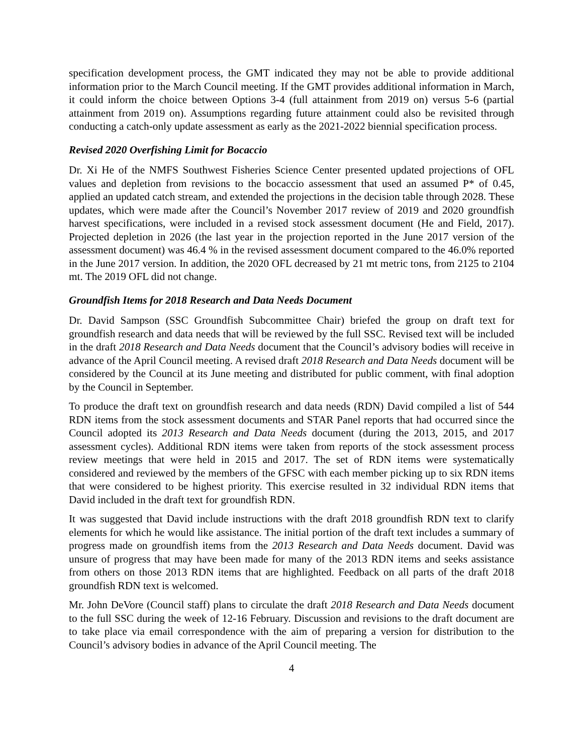specification development process, the GMT indicated they may not be able to provide additional information prior to the March Council meeting. If the GMT provides additional information in March, it could inform the choice between Options 3-4 (full attainment from 2019 on) versus 5-6 (partial attainment from 2019 on). Assumptions regarding future attainment could also be revisited through conducting a catch-only update assessment as early as the 2021-2022 biennial specification process.
Revised 2020 Overfishing Limit for Bocaccio
Dr. Xi He of the NMFS Southwest Fisheries Science Center presented updated projections of OFL values and depletion from revisions to the bocaccio assessment that used an assumed P* of 0.45, applied an updated catch stream, and extended the projections in the decision table through 2028. These updates, which were made after the Council’s November 2017 review of 2019 and 2020 groundfish harvest specifications, were included in a revised stock assessment document (He and Field, 2017). Projected depletion in 2026 (the last year in the projection reported in the June 2017 version of the assessment document) was 46.4 % in the revised assessment document compared to the 46.0% reported in the June 2017 version. In addition, the 2020 OFL decreased by 21 mt metric tons, from 2125 to 2104 mt. The 2019 OFL did not change.
Groundfish Items for 2018 Research and Data Needs Document
Dr. David Sampson (SSC Groundfish Subcommittee Chair) briefed the group on draft text for groundfish research and data needs that will be reviewed by the full SSC. Revised text will be included in the draft 2018 Research and Data Needs document that the Council’s advisory bodies will receive in advance of the April Council meeting. A revised draft 2018 Research and Data Needs document will be considered by the Council at its June meeting and distributed for public comment, with final adoption by the Council in September.
To produce the draft text on groundfish research and data needs (RDN) David compiled a list of 544 RDN items from the stock assessment documents and STAR Panel reports that had occurred since the Council adopted its 2013 Research and Data Needs document (during the 2013, 2015, and 2017 assessment cycles). Additional RDN items were taken from reports of the stock assessment process review meetings that were held in 2015 and 2017. The set of RDN items were systematically considered and reviewed by the members of the GFSC with each member picking up to six RDN items that were considered to be highest priority. This exercise resulted in 32 individual RDN items that David included in the draft text for groundfish RDN.
It was suggested that David include instructions with the draft 2018 groundfish RDN text to clarify elements for which he would like assistance. The initial portion of the draft text includes a summary of progress made on groundfish items from the 2013 Research and Data Needs document. David was unsure of progress that may have been made for many of the 2013 RDN items and seeks assistance from others on those 2013 RDN items that are highlighted. Feedback on all parts of the draft 2018 groundfish RDN text is welcomed.
Mr. John DeVore (Council staff) plans to circulate the draft 2018 Research and Data Needs document to the full SSC during the week of 12-16 February. Discussion and revisions to the draft document are to take place via email correspondence with the aim of preparing a version for distribution to the Council’s advisory bodies in advance of the April Council meeting. The
4